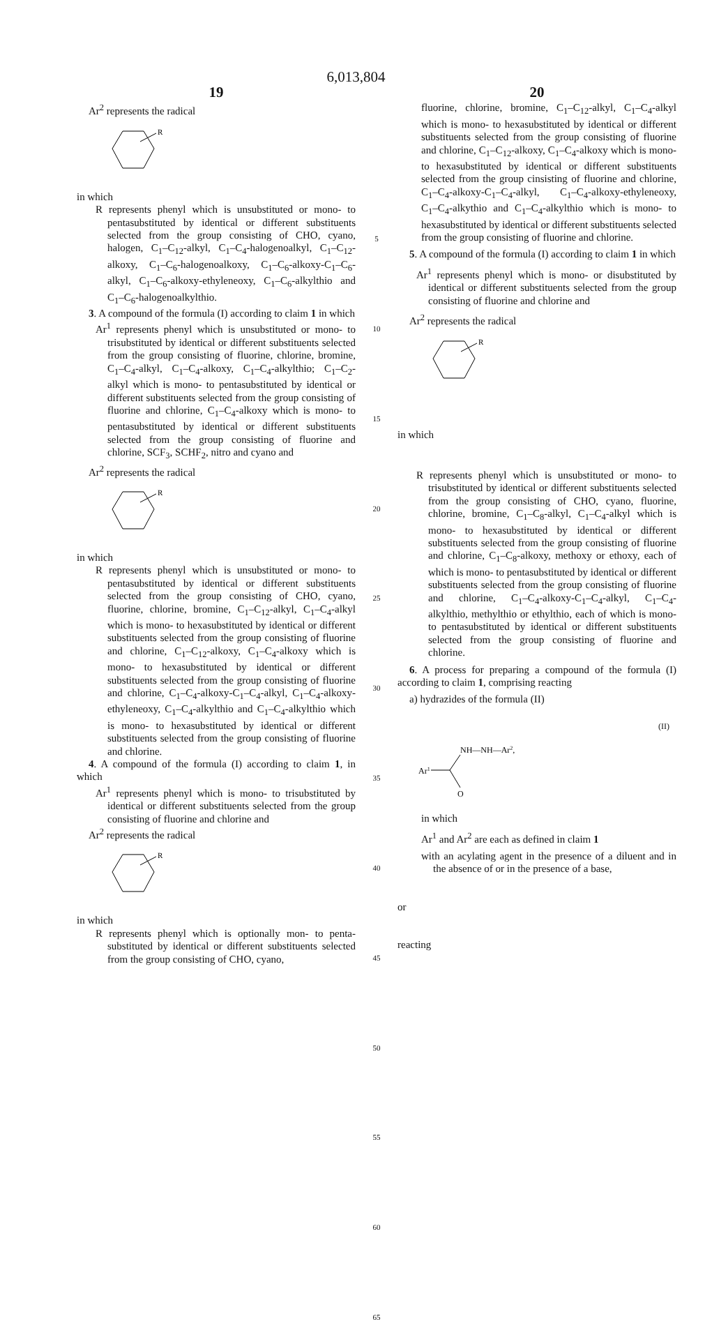6,013,804
19
Ar<sup>2</sup> represents the radical
R
in which
R represents phenyl which is unsubstituted or mono- to pentasubstituted by identical or different substituents selected from the group consisting of CHO, cyano, halogen, C<sub>1</sub>–C<sub>12</sub>-alkyl, C<sub>1</sub>–C<sub>4</sub>-halogenoalkyl, C<sub>1</sub>–C<sub>12</sub>-alkoxy, C<sub>1</sub>–C<sub>6</sub>-halogenoalkoxy, C<sub>1</sub>–C<sub>6</sub>-alkoxy-C<sub>1</sub>–C<sub>6</sub>-alkyl, C<sub>1</sub>–C<sub>6</sub>-alkoxy-ethyleneoxy, C<sub>1</sub>–C<sub>6</sub>-alkylthio and C<sub>1</sub>–C<sub>6</sub>-halogenoalkylthio.
3. A compound of the formula (I) according to claim 1 in which
Ar<sup>1</sup> represents phenyl which is unsubstituted or mono- to trisubstituted by identical or different substituents selected from the group consisting of fluorine, chlorine, bromine, C<sub>1</sub>–C<sub>4</sub>-alkyl, C<sub>1</sub>–C<sub>4</sub>-alkoxy, C<sub>1</sub>–C<sub>4</sub>-alkylthio; C<sub>1</sub>–C<sub>2</sub>-alkyl which is mono- to pentasubstituted by identical or different substituents selected from the group consisting of fluorine and chlorine, C<sub>1</sub>–C<sub>4</sub>-alkoxy which is mono- to pentasubstituted by identical or different substituents selected from the group consisting of fluorine and chlorine, SCF<sub>3</sub>, SCHF<sub>2</sub>, nitro and cyano and
Ar<sup>2</sup> represents the radical
R
in which
R represents phenyl which is unsubstituted or mono- to pentasubstituted by identical or different substituents selected from the group consisting of CHO, cyano, fluorine, chlorine, bromine, C<sub>1</sub>–C<sub>12</sub>-alkyl, C<sub>1</sub>–C<sub>4</sub>-alkyl which is mono- to hexasubstituted by identical or different substituents selected from the group consisting of fluorine and chlorine, C<sub>1</sub>–C<sub>12</sub>-alkoxy, C<sub>1</sub>–C<sub>4</sub>-alkoxy which is mono- to hexasubstituted by identical or different substituents selected from the group consisting of fluorine and chlorine, C<sub>1</sub>–C<sub>4</sub>-alkoxy-C<sub>1</sub>–C<sub>4</sub>-alkyl, C<sub>1</sub>–C<sub>4</sub>-alkoxy-ethyleneoxy, C<sub>1</sub>–C<sub>4</sub>-alkylthio and C<sub>1</sub>–C<sub>4</sub>-alkylthio which is mono- to hexasubstituted by identical or different substituents selected from the group consisting of fluorine and chlorine.
4. A compound of the formula (I) according to claim 1, in which
Ar<sup>1</sup> represents phenyl which is mono- to trisubstituted by identical or different substituents selected from the group consisting of fluorine and chlorine and
Ar<sup>2</sup> represents the radical
R
in which
R represents phenyl which is optionally mon- to penta-substituted by identical or different substituents selected from the group consisting of CHO, cyano,
5
10
15
20
25
30
35
40
45
50
55
60
65
20
fluorine, chlorine, bromine, C<sub>1</sub>–C<sub>12</sub>-alkyl, C<sub>1</sub>–C<sub>4</sub>-alkyl which is mono- to hexasubstituted by identical or different substituents selected from the group consisting of fluorine and chlorine, C<sub>1</sub>–C<sub>12</sub>-alkoxy, C<sub>1</sub>–C<sub>4</sub>-alkoxy which is mono- to hexasubstituted by identical or different substituents selected from the group cinsisting of fluorine and chlorine, C<sub>1</sub>–C<sub>4</sub>-alkoxy-C<sub>1</sub>–C<sub>4</sub>-alkyl, C<sub>1</sub>–C<sub>4</sub>-alkoxy-ethyleneoxy, C<sub>1</sub>–C<sub>4</sub>-alkythio and C<sub>1</sub>–C<sub>4</sub>-alkylthio which is mono- to hexasubstituted by identical or different substituents selected from the group consisting of fluorine and chlorine.
5. A compound of the formula (I) according to claim 1 in which
Ar<sup>1</sup> represents phenyl which is mono- or disubstituted by identical or different substituents selected from the group consisting of fluorine and chlorine and
Ar<sup>2</sup> represents the radical
R
in which
R represents phenyl which is unsubstituted or mono- to trisubstituted by identical or different substituents selected from the group consisting of CHO, cyano, fluorine, chlorine, bromine, C<sub>1</sub>–C<sub>8</sub>-alkyl, C<sub>1</sub>–C<sub>4</sub>-alkyl which is mono- to hexasubstituted by identical or different substituents selected from the group consisting of fluorine and chlorine, C<sub>1</sub>–C<sub>8</sub>-alkoxy, methoxy or ethoxy, each of which is mono- to pentasubstituted by identical or different substituents selected from the group consisting of fluorine and chlorine, C<sub>1</sub>–C<sub>4</sub>-alkoxy-C<sub>1</sub>–C<sub>4</sub>-alkyl, C<sub>1</sub>–C<sub>4</sub>-alkylthio, methylthio or ethylthio, each of which is mono- to pentasubstituted by identical or different substituents selected from the group consisting of fluorine and chlorine.
6. A process for preparing a compound of the formula (I) according to claim 1, comprising reacting
a) hydrazides of the formula (II)
(II)
NH—NH—Ar2,
Ar1
O
in which
Ar<sup>1</sup> and Ar<sup>2</sup> are each as defined in claim 1
with an acylating agent in the presence of a diluent and in the absence of or in the presence of a base,
or
reacting